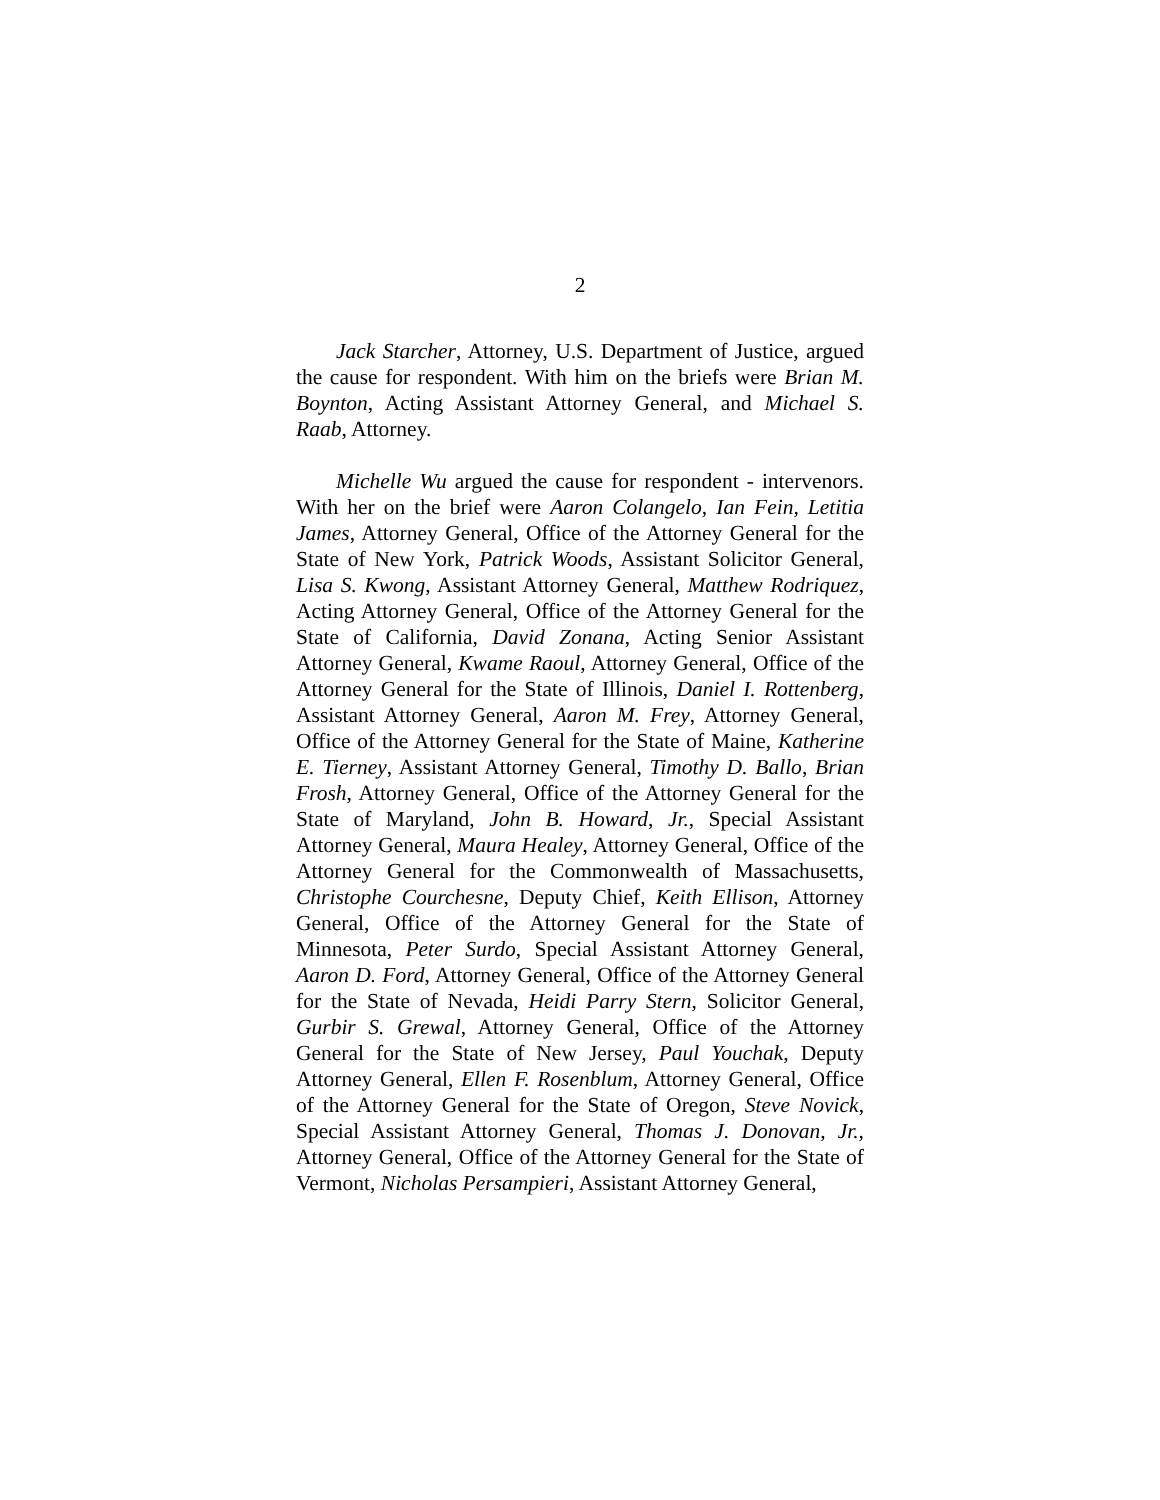2
Jack Starcher, Attorney, U.S. Department of Justice, argued the cause for respondent. With him on the briefs were Brian M. Boynton, Acting Assistant Attorney General, and Michael S. Raab, Attorney.
Michelle Wu argued the cause for respondent - intervenors. With her on the brief were Aaron Colangelo, Ian Fein, Letitia James, Attorney General, Office of the Attorney General for the State of New York, Patrick Woods, Assistant Solicitor General, Lisa S. Kwong, Assistant Attorney General, Matthew Rodriquez, Acting Attorney General, Office of the Attorney General for the State of California, David Zonana, Acting Senior Assistant Attorney General, Kwame Raoul, Attorney General, Office of the Attorney General for the State of Illinois, Daniel I. Rottenberg, Assistant Attorney General, Aaron M. Frey, Attorney General, Office of the Attorney General for the State of Maine, Katherine E. Tierney, Assistant Attorney General, Timothy D. Ballo, Brian Frosh, Attorney General, Office of the Attorney General for the State of Maryland, John B. Howard, Jr., Special Assistant Attorney General, Maura Healey, Attorney General, Office of the Attorney General for the Commonwealth of Massachusetts, Christophe Courchesne, Deputy Chief, Keith Ellison, Attorney General, Office of the Attorney General for the State of Minnesota, Peter Surdo, Special Assistant Attorney General, Aaron D. Ford, Attorney General, Office of the Attorney General for the State of Nevada, Heidi Parry Stern, Solicitor General, Gurbir S. Grewal, Attorney General, Office of the Attorney General for the State of New Jersey, Paul Youchak, Deputy Attorney General, Ellen F. Rosenblum, Attorney General, Office of the Attorney General for the State of Oregon, Steve Novick, Special Assistant Attorney General, Thomas J. Donovan, Jr., Attorney General, Office of the Attorney General for the State of Vermont, Nicholas Persampieri, Assistant Attorney General,